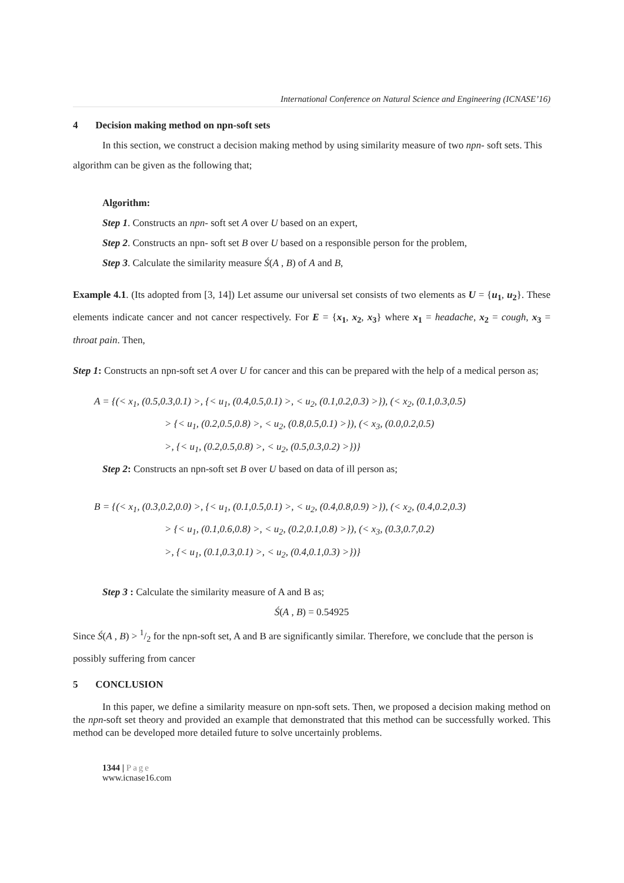International Conference on Natural Science and Engineering (ICNASE’16)
4 Decision making method on npn-soft sets
In this section, we construct a decision making method by using similarity measure of two npn- soft sets. This algorithm can be given as the following that;
Algorithm:
Step 1. Constructs an npn- soft set A over U based on an expert,
Step 2. Constructs an npn- soft set B over U based on a responsible person for the problem,
Step 3. Calculate the similarity measure Ś(A , B) of A and B,
Example 4.1. (Its adopted from [3, 14]) Let assume our universal set consists of two elements as U = {u<sub>1</sub>, u<sub>2</sub>}. These elements indicate cancer and not cancer respectively. For E = {x<sub>1</sub>, x<sub>2</sub>, x<sub>3</sub>} where x<sub>1</sub> = headache, x<sub>2</sub> = cough, x<sub>3</sub> = throat pain. Then,
Step 1: Constructs an npn-soft set A over U for cancer and this can be prepared with the help of a medical person as;
A = {(< x<sub>1</sub>, (0.5,0.3,0.1) >, {< u<sub>1</sub>, (0.4,0.5,0.1) >, < u<sub>2</sub>, (0.1,0.2,0.3) >}), (< x<sub>2</sub>, (0.1,0.3,0.5)
> {< u<sub>1</sub>, (0.2,0.5,0.8) >, < u<sub>2</sub>, (0.8,0.5,0.1) >}), (< x<sub>3</sub>, (0.0,0.2,0.5)
>, {< u<sub>1</sub>, (0.2,0.5,0.8) >, < u<sub>2</sub>, (0.5,0.3,0.2) >})}
Step 2: Constructs an npn-soft set B over U based on data of ill person as;
B = {(< x<sub>1</sub>, (0.3,0.2,0.0) >, {< u<sub>1</sub>, (0.1,0.5,0.1) >, < u<sub>2</sub>, (0.4,0.8,0.9) >}), (< x<sub>2</sub>, (0.4,0.2,0.3)
> {< u<sub>1</sub>, (0.1,0.6,0.8) >, < u<sub>2</sub>, (0.2,0.1,0.8) >}), (< x<sub>3</sub>, (0.3,0.7,0.2)
>, {< u<sub>1</sub>, (0.1,0.3,0.1) >, < u<sub>2</sub>, (0.4,0.1,0.3) >})}
Step 3 : Calculate the similarity measure of A and B as;
Ś(A , B) = 0.54925
Since Ś(A , B) > 1/2 for the npn-soft set, A and B are significantly similar. Therefore, we conclude that the person is possibly suffering from cancer
5 CONCLUSION
In this paper, we define a similarity measure on npn-soft sets. Then, we proposed a decision making method on the npn-soft set theory and provided an example that demonstrated that this method can be successfully worked. This method can be developed more detailed future to solve uncertainly problems.
1344 | Page
www.icnase16.com